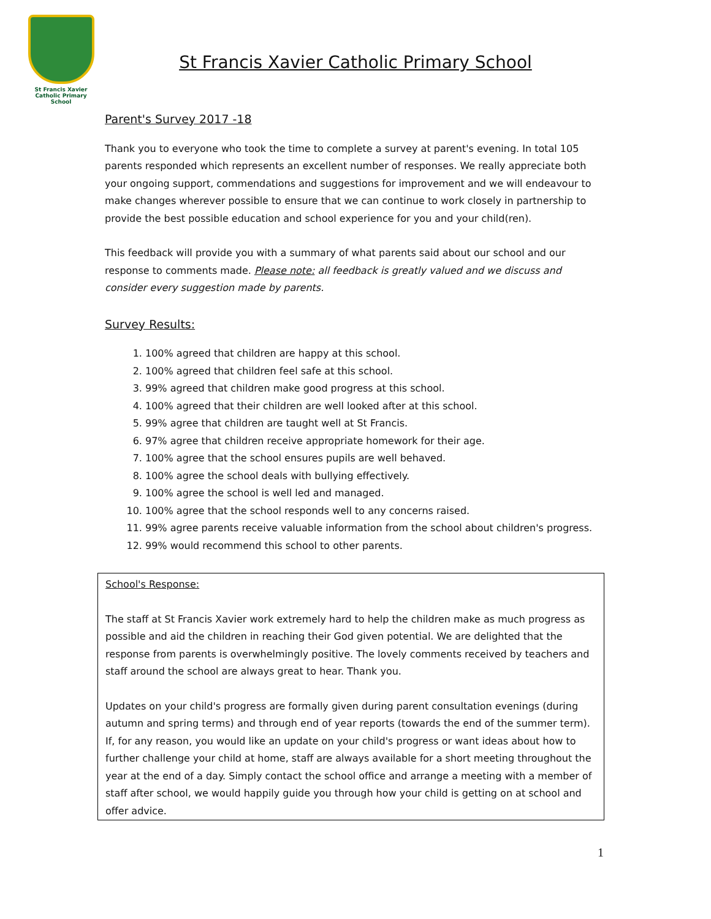St Francis Xavier
Catholic Primary School
St Francis Xavier Catholic Primary School
Parent's Survey 2017 -18
Thank you to everyone who took the time to complete a survey at parent's evening. In total 105 parents responded which represents an excellent number of responses. We really appreciate both your ongoing support, commendations and suggestions for improvement and we will endeavour to make changes wherever possible to ensure that we can continue to work closely in partnership to provide the best possible education and school experience for you and your child(ren).
This feedback will provide you with a summary of what parents said about our school and our response to comments made. Please note: all feedback is greatly valued and we discuss and consider every suggestion made by parents.
Survey Results:
1. 100% agreed that children are happy at this school.
2. 100% agreed that children feel safe at this school.
3. 99% agreed that children make good progress at this school.
4. 100% agreed that their children are well looked after at this school.
5. 99% agree that children are taught well at St Francis.
6. 97% agree that children receive appropriate homework for their age.
7. 100% agree that the school ensures pupils are well behaved.
8. 100% agree the school deals with bullying effectively.
9. 100% agree the school is well led and managed.
10. 100% agree that the school responds well to any concerns raised.
11. 99% agree parents receive valuable information from the school about children's progress.
12. 99% would recommend this school to other parents.
School's Response:
The staff at St Francis Xavier work extremely hard to help the children make as much progress as possible and aid the children in reaching their God given potential. We are delighted that the response from parents is overwhelmingly positive. The lovely comments received by teachers and staff around the school are always great to hear. Thank you.
Updates on your child's progress are formally given during parent consultation evenings (during autumn and spring terms) and through end of year reports (towards the end of the summer term). If, for any reason, you would like an update on your child's progress or want ideas about how to further challenge your child at home, staff are always available for a short meeting throughout the year at the end of a day. Simply contact the school office and arrange a meeting with a member of staff after school, we would happily guide you through how your child is getting on at school and offer advice.
1